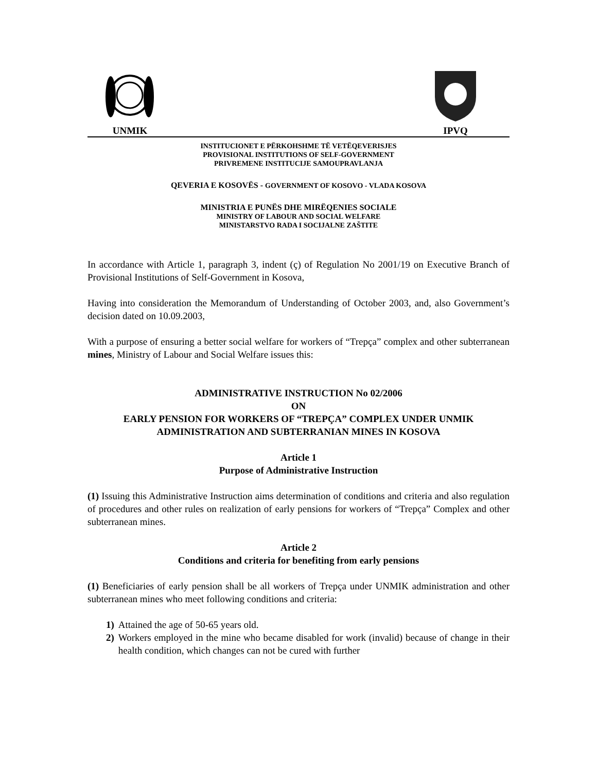UNMIK
IPVQ
INSTITUCIONET E PËRKOHSHME TË VETËQEVERISJES
PROVISIONAL INSTITUTIONS OF SELF-GOVERNMENT
PRIVREMENE INSTITUCIJE SAMOUPRAVLANJA
QEVERIA E KOSOVËS - GOVERNMENT OF KOSOVO - VLADA KOSOVA
MINISTRIA E PUNËS DHE MIRËQENIES SOCIALE
MINISTRY OF LABOUR AND SOCIAL WELFARE
MINISTARSTVO RADA I SOCIJALNE ZAŠTITE
In accordance with Article 1, paragraph 3, indent (ç) of Regulation No 2001/19 on Executive Branch of Provisional Institutions of Self-Government in Kosova,
Having into consideration the Memorandum of Understanding of October 2003, and, also Government’s decision dated on 10.09.2003,
With a purpose of ensuring a better social welfare for workers of “Trepça” complex and other subterranean mines, Ministry of Labour and Social Welfare issues this:
ADMINISTRATIVE INSTRUCTION No 02/2006
ON
EARLY PENSION FOR WORKERS OF “TREPÇA” COMPLEX UNDER UNMIK ADMINISTRATION AND SUBTERRANIAN MINES IN KOSOVA
Article 1
Purpose of Administrative Instruction
(1) Issuing this Administrative Instruction aims determination of conditions and criteria and also regulation of procedures and other rules on realization of early pensions for workers of “Trepça” Complex and other subterranean mines.
Article 2
Conditions and criteria for benefiting from early pensions
(1) Beneficiaries of early pension shall be all workers of Trepça under UNMIK administration and other subterranean mines who meet following conditions and criteria:
1) Attained the age of 50-65 years old.
2) Workers employed in the mine who became disabled for work (invalid) because of change in their health condition, which changes can not be cured with further